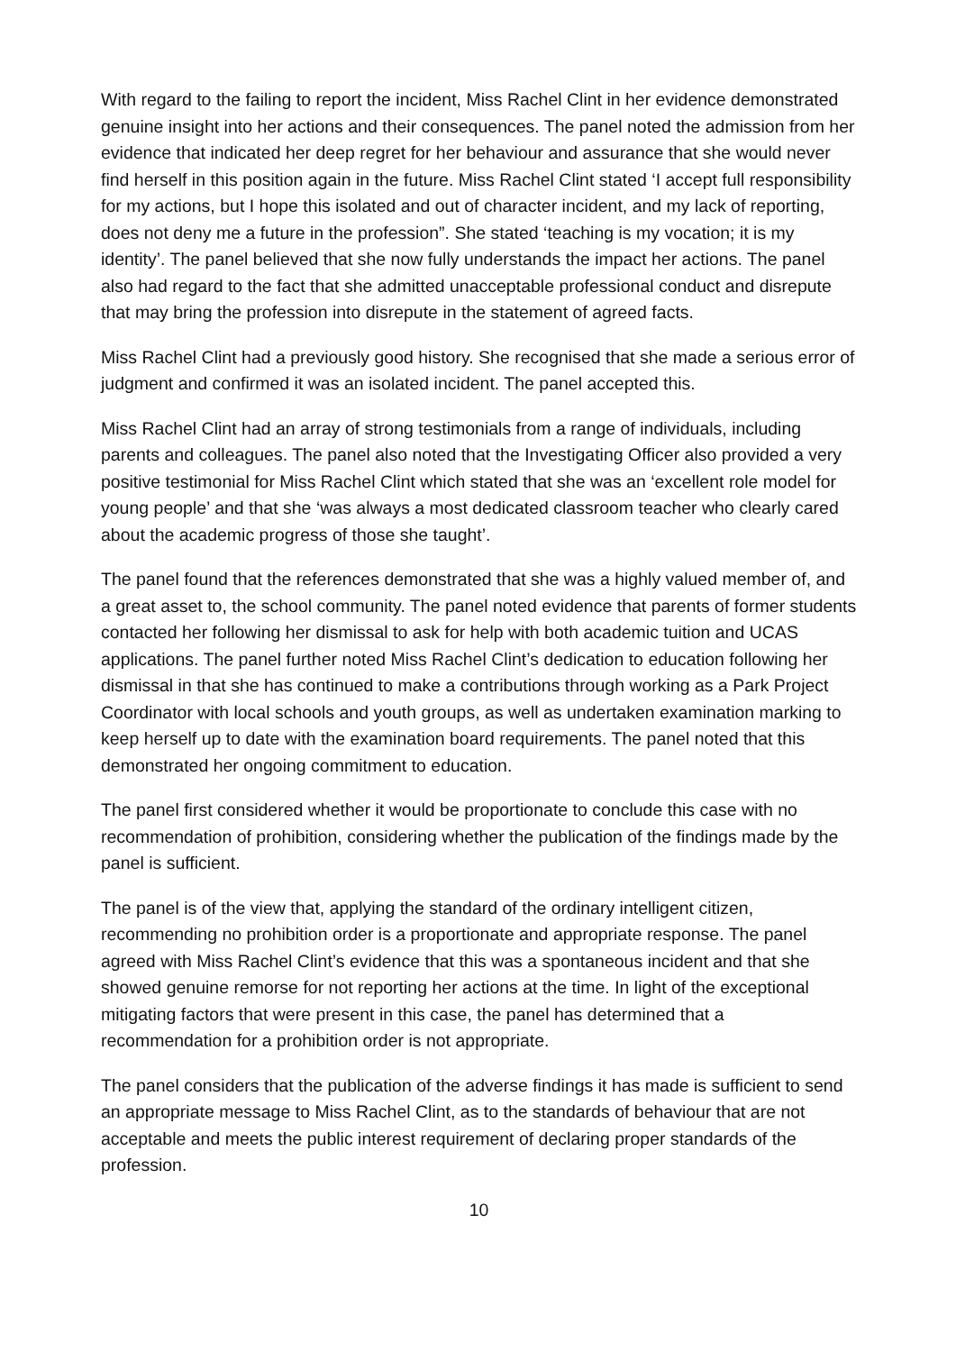With regard to the failing to report the incident, Miss Rachel Clint in her evidence demonstrated genuine insight into her actions and their consequences. The panel noted the admission from her evidence that indicated her deep regret for her behaviour and assurance that she would never find herself in this position again in the future. Miss Rachel Clint stated ‘I accept full responsibility for my actions, but I hope this isolated and out of character incident, and my lack of reporting, does not deny me a future in the profession”. She stated ‘teaching is my vocation; it is my identity’. The panel believed that she now fully understands the impact her actions. The panel also had regard to the fact that she admitted unacceptable professional conduct and disrepute that may bring the profession into disrepute in the statement of agreed facts.
Miss Rachel Clint had a previously good history. She recognised that she made a serious error of judgment and confirmed it was an isolated incident. The panel accepted this.
Miss Rachel Clint had an array of strong testimonials from a range of individuals, including parents and colleagues. The panel also noted that the Investigating Officer also provided a very positive testimonial for Miss Rachel Clint which stated that she was an ‘excellent role model for young people’ and that she ‘was always a most dedicated classroom teacher who clearly cared about the academic progress of those she taught’.
The panel found that the references demonstrated that she was a highly valued member of, and a great asset to, the school community. The panel noted evidence that parents of former students contacted her following her dismissal to ask for help with both academic tuition and UCAS applications. The panel further noted Miss Rachel Clint’s dedication to education following her dismissal in that she has continued to make a contributions through working as a Park Project Coordinator with local schools and youth groups, as well as undertaken examination marking to keep herself up to date with the examination board requirements. The panel noted that this demonstrated her ongoing commitment to education.
The panel first considered whether it would be proportionate to conclude this case with no recommendation of prohibition, considering whether the publication of the findings made by the panel is sufficient.
The panel is of the view that, applying the standard of the ordinary intelligent citizen, recommending no prohibition order is a proportionate and appropriate response. The panel agreed with Miss Rachel Clint’s evidence that this was a spontaneous incident and that she showed genuine remorse for not reporting her actions at the time. In light of the exceptional mitigating factors that were present in this case, the panel has determined that a recommendation for a prohibition order is not appropriate.
The panel considers that the publication of the adverse findings it has made is sufficient to send an appropriate message to Miss Rachel Clint, as to the standards of behaviour that are not acceptable and meets the public interest requirement of declaring proper standards of the profession.
10